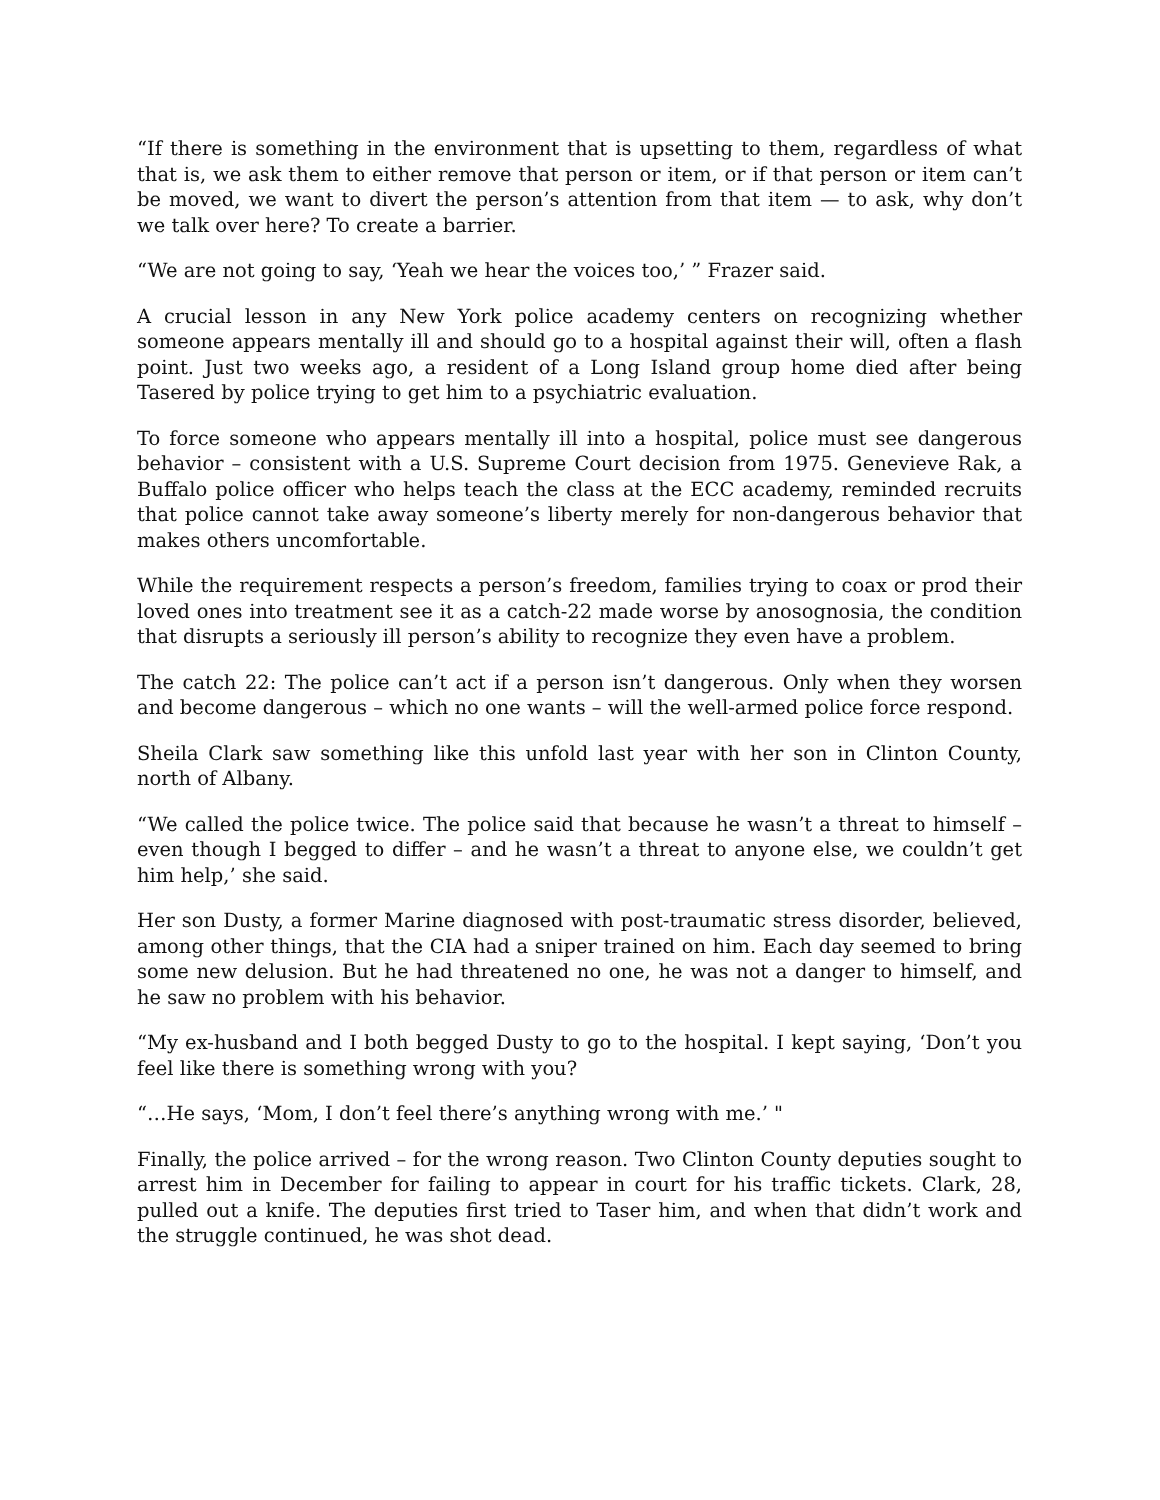“If there is something in the environment that is upsetting to them, regardless of what that is, we ask them to either remove that person or item, or if that person or item can’t be moved, we want to divert the person’s attention from that item — to ask, why don’t we talk over here? To create a barrier.
“We are not going to say, ‘Yeah we hear the voices too,’ ” Frazer said.
A crucial lesson in any New York police academy centers on recognizing whether someone appears mentally ill and should go to a hospital against their will, often a flash point. Just two weeks ago, a resident of a Long Island group home died after being Tasered by police trying to get him to a psychiatric evaluation.
To force someone who appears mentally ill into a hospital, police must see dangerous behavior – consistent with a U.S. Supreme Court decision from 1975. Genevieve Rak, a Buffalo police officer who helps teach the class at the ECC academy, reminded recruits that police cannot take away someone’s liberty merely for non-dangerous behavior that makes others uncomfortable.
While the requirement respects a person’s freedom, families trying to coax or prod their loved ones into treatment see it as a catch-22 made worse by anosognosia, the condition that disrupts a seriously ill person’s ability to recognize they even have a problem.
The catch 22: The police can’t act if a person isn’t dangerous. Only when they worsen and become dangerous – which no one wants – will the well-armed police force respond.
Sheila Clark saw something like this unfold last year with her son in Clinton County, north of Albany.
“We called the police twice. The police said that because he wasn’t a threat to himself – even though I begged to differ – and he wasn’t a threat to anyone else, we couldn’t get him help,’ she said.
Her son Dusty, a former Marine diagnosed with post-traumatic stress disorder, believed, among other things, that the CIA had a sniper trained on him. Each day seemed to bring some new delusion. But he had threatened no one, he was not a danger to himself, and he saw no problem with his behavior.
“My ex-husband and I both begged Dusty to go to the hospital. I kept saying, ‘Don’t you feel like there is something wrong with you?
“…He says, ‘Mom, I don’t feel there’s anything wrong with me.’ "
Finally, the police arrived – for the wrong reason. Two Clinton County deputies sought to arrest him in December for failing to appear in court for his traffic tickets. Clark, 28, pulled out a knife. The deputies first tried to Taser him, and when that didn’t work and the struggle continued, he was shot dead.